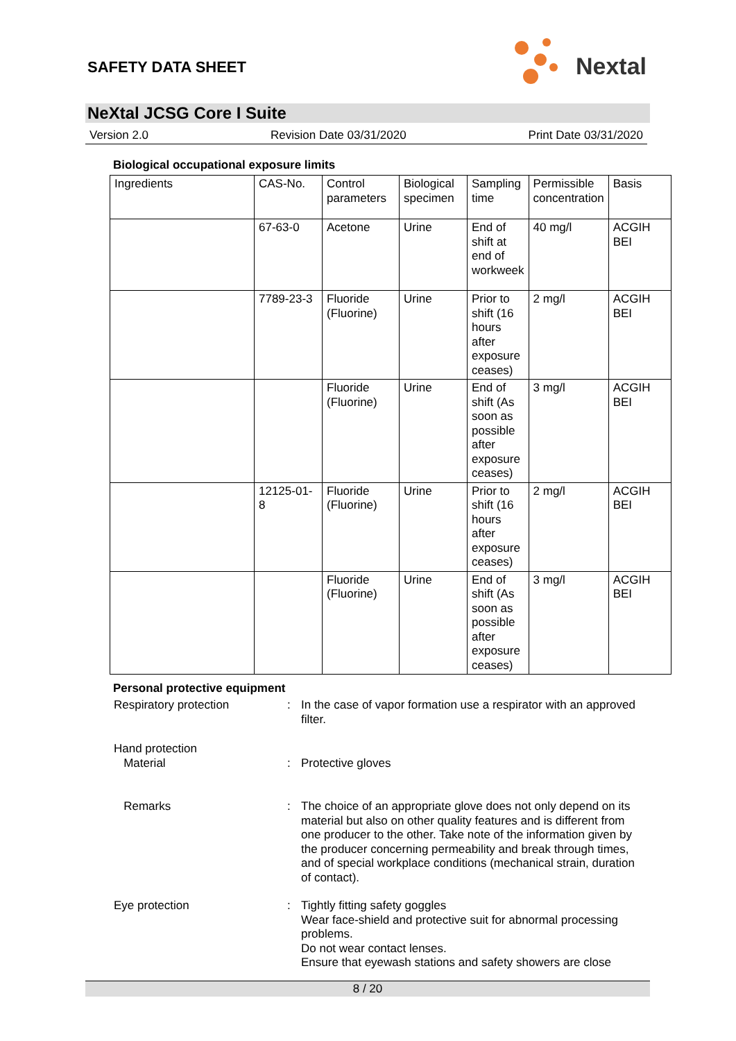SAFETY DATA SHEET
Nextal
NeXtal JCSG Core I Suite
Version 2.0 Revision Date 03/31/2020 Print Date 03/31/2020
Biological occupational exposure limits
| Ingredients | CAS-No. | Control parameters | Biological specimen | Sampling time | Permissible concentration | Basis |
| --- | --- | --- | --- | --- | --- | --- |
| | 67-63-0 | Acetone | Urine | End of shift at end of workweek | 40 mg/l | ACGIH BEI |
| | 7789-23-3 | Fluoride (Fluorine) | Urine | Prior to shift (16 hours after exposure ceases) | 2 mg/l | ACGIH BEI |
| | | Fluoride (Fluorine) | Urine | End of shift (As soon as possible after exposure ceases) | 3 mg/l | ACGIH BEI |
| | 12125-01-8 | Fluoride (Fluorine) | Urine | Prior to shift (16 hours after exposure ceases) | 2 mg/l | ACGIH BEI |
| | | Fluoride (Fluorine) | Urine | End of shift (As soon as possible after exposure ceases) | 3 mg/l | ACGIH BEI |
Personal protective equipment
Respiratory protection : In the case of vapor formation use a respirator with an approved filter.
Hand protection
Material
:
Protective gloves
Remarks : The choice of an appropriate glove does not only depend on its material but also on other quality features and is different from one producer to the other. Take note of the information given by the producer concerning permeability and break through times, and of special workplace conditions (mechanical strain, duration of contact).
Eye protection : Tightly fitting safety goggles
Wear face-shield and protective suit for abnormal processing problems.
Do not wear contact lenses.
Ensure that eyewash stations and safety showers are close
8 / 20